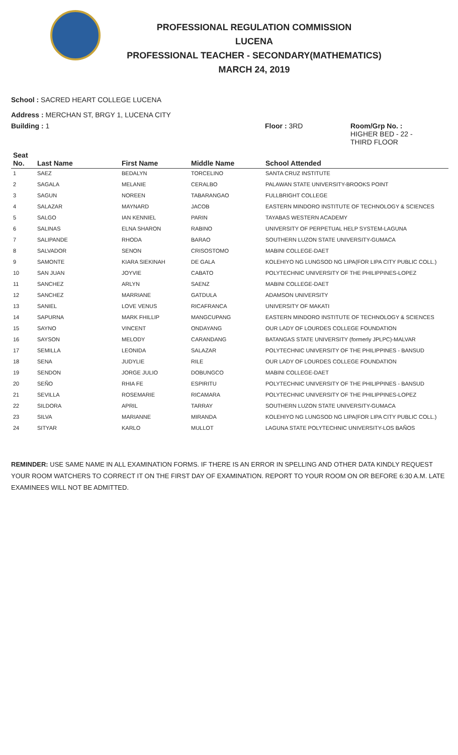PROFESSIONAL REGULATION COMMISSION
LUCENA
PROFESSIONAL TEACHER - SECONDARY(MATHEMATICS)
MARCH 24, 2019
School : SACRED HEART COLLEGE LUCENA
Address : MERCHAN ST, BRGY 1, LUCENA CITY
Building : 1 Floor : 3RD Room/Grp No. :
HIGHER BED - 22 -
THIRD FLOOR
| Seat No. | Last Name | First Name | Middle Name | School Attended |
| --- | --- | --- | --- | --- |
| 1 | SAEZ | BEDALYN | TORCELINO | SANTA CRUZ INSTITUTE |
| 2 | SAGALA | MELANIE | CERALBO | PALAWAN STATE UNIVERSITY-BROOKS POINT |
| 3 | SAGUN | NOREEN | TABARANGAO | FULLBRIGHT COLLEGE |
| 4 | SALAZAR | MAYNARD | JACOB | EASTERN MINDORO INSTITUTE OF TECHNOLOGY & SCIENCES |
| 5 | SALGO | IAN KENNIEL | PARIN | TAYABAS WESTERN ACADEMY |
| 6 | SALINAS | ELNA SHARON | RABINO | UNIVERSITY OF PERPETUAL HELP SYSTEM-LAGUNA |
| 7 | SALIPANDE | RHODA | BARAO | SOUTHERN LUZON STATE UNIVERSITY-GUMACA |
| 8 | SALVADOR | SENON | CRISOSTOMO | MABINI COLLEGE-DAET |
| 9 | SAMONTE | KIARA SIEKINAH | DE GALA | KOLEHIYO NG LUNGSOD NG LIPA(FOR LIPA CITY PUBLIC COLL.) |
| 10 | SAN JUAN | JOYVIE | CABATO | POLYTECHNIC UNIVERSITY OF THE PHILIPPINES-LOPEZ |
| 11 | SANCHEZ | ARLYN | SAENZ | MABINI COLLEGE-DAET |
| 12 | SANCHEZ | MARRIANE | GATDULA | ADAMSON UNIVERSITY |
| 13 | SANIEL | LOVE VENUS | RICAFRANCA | UNIVERSITY OF MAKATI |
| 14 | SAPURNA | MARK FHILLIP | MANGCUPANG | EASTERN MINDORO INSTITUTE OF TECHNOLOGY & SCIENCES |
| 15 | SAYNO | VINCENT | ONDAYANG | OUR LADY OF LOURDES COLLEGE FOUNDATION |
| 16 | SAYSON | MELODY | CARANDANG | BATANGAS STATE UNIVERSITY (formerly JPLPC)-MALVAR |
| 17 | SEMILLA | LEONIDA | SALAZAR | POLYTECHNIC UNIVERSITY OF THE PHILIPPINES - BANSUD |
| 18 | SENA | JUDYLIE | RILE | OUR LADY OF LOURDES COLLEGE FOUNDATION |
| 19 | SENDON | JORGE JULIO | DOBUNGCO | MABINI COLLEGE-DAET |
| 20 | SEÑO | RHIA FE | ESPIRITU | POLYTECHNIC UNIVERSITY OF THE PHILIPPINES - BANSUD |
| 21 | SEVILLA | ROSEMARIE | RICAMARA | POLYTECHNIC UNIVERSITY OF THE PHILIPPINES-LOPEZ |
| 22 | SILDORA | APRIL | TARRAY | SOUTHERN LUZON STATE UNIVERSITY-GUMACA |
| 23 | SILVA | MARIANNE | MIRANDA | KOLEHIYO NG LUNGSOD NG LIPA(FOR LIPA CITY PUBLIC COLL.) |
| 24 | SITYAR | KARLO | MULLOT | LAGUNA STATE POLYTECHNIC UNIVERSITY-LOS BAÑOS |
REMINDER: USE SAME NAME IN ALL EXAMINATION FORMS. IF THERE IS AN ERROR IN SPELLING AND OTHER DATA KINDLY REQUEST YOUR ROOM WATCHERS TO CORRECT IT ON THE FIRST DAY OF EXAMINATION. REPORT TO YOUR ROOM ON OR BEFORE 6:30 A.M. LATE EXAMINEES WILL NOT BE ADMITTED.